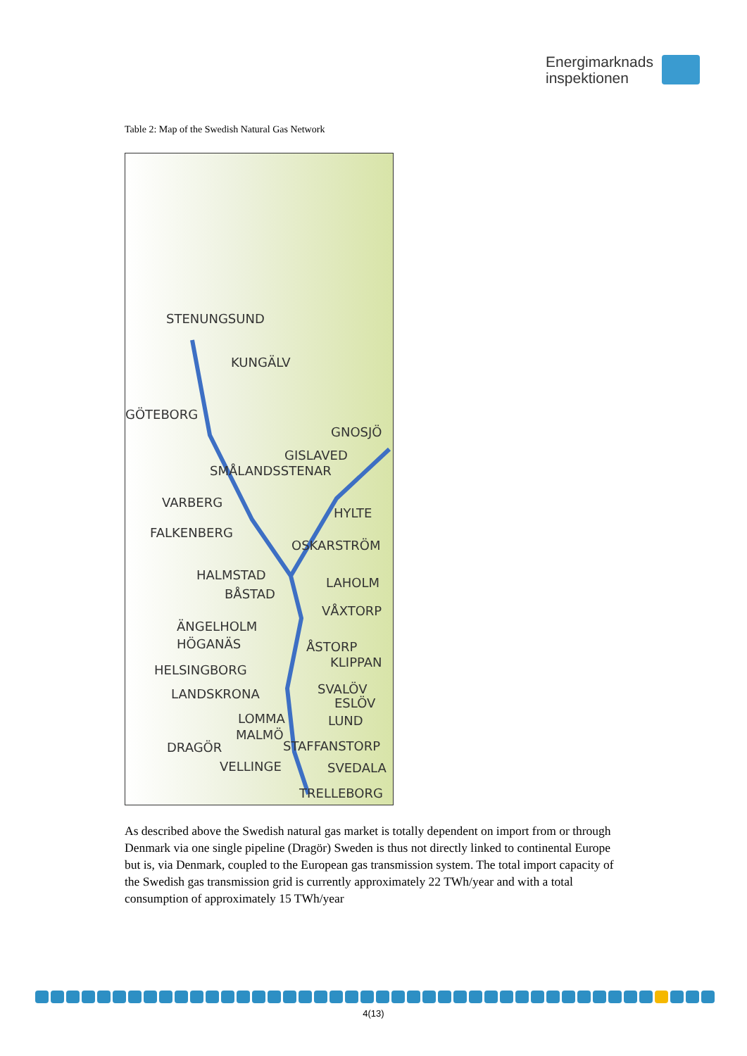Energimarknads
inspektionen
Table 2: Map of the Swedish Natural Gas Network
STENUNGSUND
KUNGÄLV
GÖTEBORG
GNOSJÖ
GISLAVED
SMÅLANDSSTENAR
VARBERG
HYLTE
FALKENBERG
OSKARSTRÖM
HALMSTAD
LAHOLM
BÅSTAD
VÅXTORP
ÄNGELHOLM
HÖGANÄS ÅSTORP
KLIPPAN
HELSINGBORG
SVALÖV LANDSKRONA
ESLÖV
LOMMA LUND
MALMÖ
DRAGÖR STAFFANSTORP
VELLINGE SVEDALA
TRELLEBORG
As described above the Swedish natural gas market is totally dependent on import from or through Denmark via one single pipeline (Dragör) Sweden is thus not directly linked to continental Europe but is, via Denmark, coupled to the European gas transmission system. The total import capacity of the Swedish gas transmission grid is currently approximately 22 TWh/year and with a total consumption of approximately 15 TWh/year
4(13)